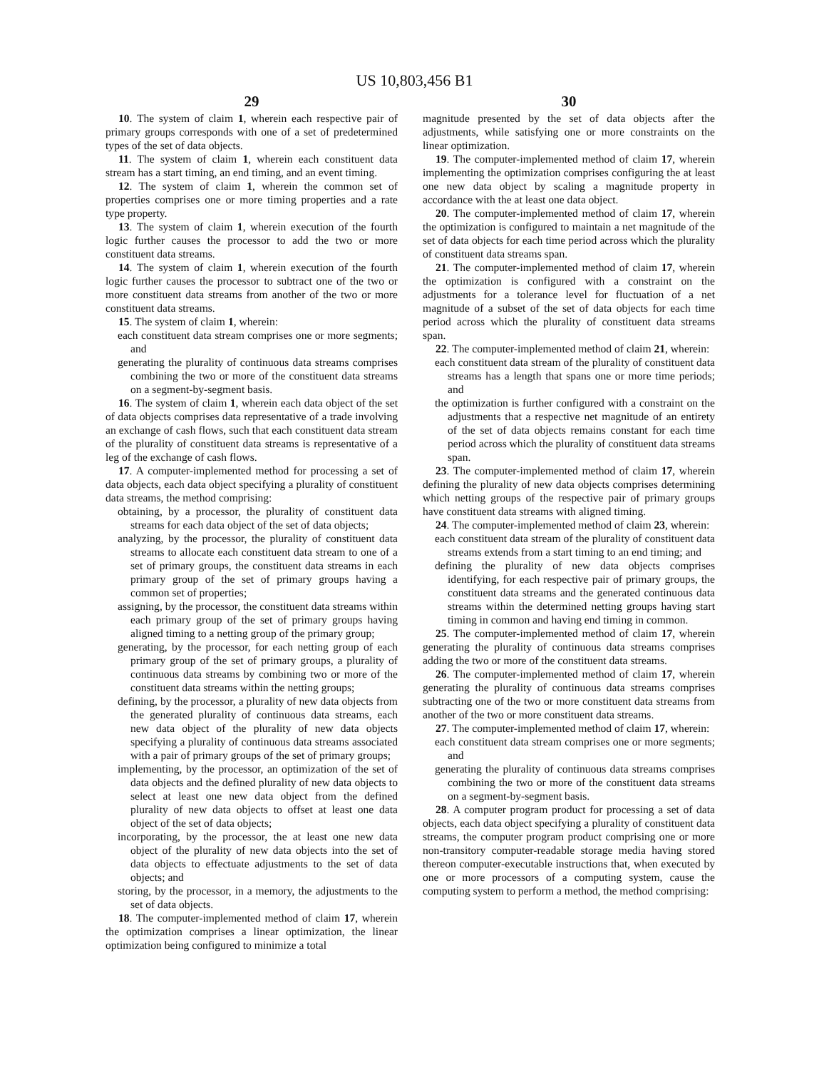US 10,803,456 B1
29
10. The system of claim 1, wherein each respective pair of primary groups corresponds with one of a set of predetermined types of the set of data objects.
11. The system of claim 1, wherein each constituent data stream has a start timing, an end timing, and an event timing.
12. The system of claim 1, wherein the common set of properties comprises one or more timing properties and a rate type property.
13. The system of claim 1, wherein execution of the fourth logic further causes the processor to add the two or more constituent data streams.
14. The system of claim 1, wherein execution of the fourth logic further causes the processor to subtract one of the two or more constituent data streams from another of the two or more constituent data streams.
15. The system of claim 1, wherein:
each constituent data stream comprises one or more segments; and
generating the plurality of continuous data streams comprises combining the two or more of the constituent data streams on a segment-by-segment basis.
16. The system of claim 1, wherein each data object of the set of data objects comprises data representative of a trade involving an exchange of cash flows, such that each constituent data stream of the plurality of constituent data streams is representative of a leg of the exchange of cash flows.
17. A computer-implemented method for processing a set of data objects, each data object specifying a plurality of constituent data streams, the method comprising:
obtaining, by a processor, the plurality of constituent data streams for each data object of the set of data objects;
analyzing, by the processor, the plurality of constituent data streams to allocate each constituent data stream to one of a set of primary groups, the constituent data streams in each primary group of the set of primary groups having a common set of properties;
assigning, by the processor, the constituent data streams within each primary group of the set of primary groups having aligned timing to a netting group of the primary group;
generating, by the processor, for each netting group of each primary group of the set of primary groups, a plurality of continuous data streams by combining two or more of the constituent data streams within the netting groups;
defining, by the processor, a plurality of new data objects from the generated plurality of continuous data streams, each new data object of the plurality of new data objects specifying a plurality of continuous data streams associated with a pair of primary groups of the set of primary groups;
implementing, by the processor, an optimization of the set of data objects and the defined plurality of new data objects to select at least one new data object from the defined plurality of new data objects to offset at least one data object of the set of data objects;
incorporating, by the processor, the at least one new data object of the plurality of new data objects into the set of data objects to effectuate adjustments to the set of data objects; and
storing, by the processor, in a memory, the adjustments to the set of data objects.
18. The computer-implemented method of claim 17, wherein the optimization comprises a linear optimization, the linear optimization being configured to minimize a total
30
magnitude presented by the set of data objects after the adjustments, while satisfying one or more constraints on the linear optimization.
19. The computer-implemented method of claim 17, wherein implementing the optimization comprises configuring the at least one new data object by scaling a magnitude property in accordance with the at least one data object.
20. The computer-implemented method of claim 17, wherein the optimization is configured to maintain a net magnitude of the set of data objects for each time period across which the plurality of constituent data streams span.
21. The computer-implemented method of claim 17, wherein the optimization is configured with a constraint on the adjustments for a tolerance level for fluctuation of a net magnitude of a subset of the set of data objects for each time period across which the plurality of constituent data streams span.
22. The computer-implemented method of claim 21, wherein:
each constituent data stream of the plurality of constituent data streams has a length that spans one or more time periods; and
the optimization is further configured with a constraint on the adjustments that a respective net magnitude of an entirety of the set of data objects remains constant for each time period across which the plurality of constituent data streams span.
23. The computer-implemented method of claim 17, wherein defining the plurality of new data objects comprises determining which netting groups of the respective pair of primary groups have constituent data streams with aligned timing.
24. The computer-implemented method of claim 23, wherein:
each constituent data stream of the plurality of constituent data streams extends from a start timing to an end timing; and
defining the plurality of new data objects comprises identifying, for each respective pair of primary groups, the constituent data streams and the generated continuous data streams within the determined netting groups having start timing in common and having end timing in common.
25. The computer-implemented method of claim 17, wherein generating the plurality of continuous data streams comprises adding the two or more of the constituent data streams.
26. The computer-implemented method of claim 17, wherein generating the plurality of continuous data streams comprises subtracting one of the two or more constituent data streams from another of the two or more constituent data streams.
27. The computer-implemented method of claim 17, wherein:
each constituent data stream comprises one or more segments; and
generating the plurality of continuous data streams comprises combining the two or more of the constituent data streams on a segment-by-segment basis.
28. A computer program product for processing a set of data objects, each data object specifying a plurality of constituent data streams, the computer program product comprising one or more non-transitory computer-readable storage media having stored thereon computer-executable instructions that, when executed by one or more processors of a computing system, cause the computing system to perform a method, the method comprising: